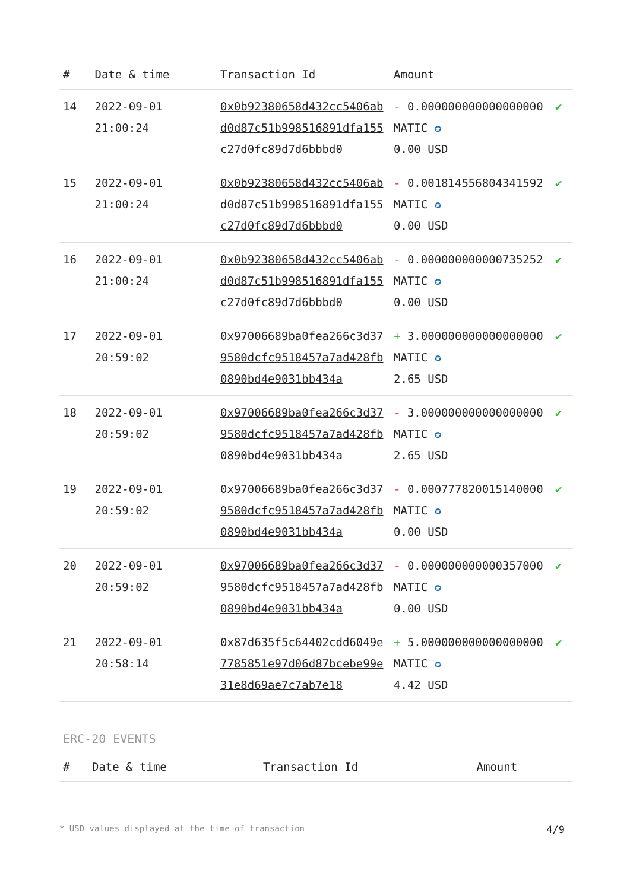| # | Date & time | Transaction Id | Amount | |
| --- | --- | --- | --- | --- |
| 14 | 2022-09-01 21:00:24 | 0x0b92380658d432cc5406abd0d87c51b998516891dfa155c27d0fc89d7d6bbbd0 | - 0.000000000000000000 MATIC ✪ 0.00 USD | ✔ |
| 15 | 2022-09-01 21:00:24 | 0x0b92380658d432cc5406abd0d87c51b998516891dfa155c27d0fc89d7d6bbbd0 | - 0.001814556804341592 MATIC ✪ 0.00 USD | ✔ |
| 16 | 2022-09-01 21:00:24 | 0x0b92380658d432cc5406abd0d87c51b998516891dfa155c27d0fc89d7d6bbbd0 | - 0.000000000000735252 MATIC ✪ 0.00 USD | ✔ |
| 17 | 2022-09-01 20:59:02 | 0x97006689ba0fea266c3d379580dcfc9518457a7ad428fb0890bd4e9031bb434a | + 3.000000000000000000 MATIC ✪ 2.65 USD | ✔ |
| 18 | 2022-09-01 20:59:02 | 0x97006689ba0fea266c3d379580dcfc9518457a7ad428fb0890bd4e9031bb434a | - 3.000000000000000000 MATIC ✪ 2.65 USD | ✔ |
| 19 | 2022-09-01 20:59:02 | 0x97006689ba0fea266c3d379580dcfc9518457a7ad428fb0890bd4e9031bb434a | - 0.000777820015140000 MATIC ✪ 0.00 USD | ✔ |
| 20 | 2022-09-01 20:59:02 | 0x97006689ba0fea266c3d379580dcfc9518457a7ad428fb0890bd4e9031bb434a | - 0.000000000000357000 MATIC ✪ 0.00 USD | ✔ |
| 21 | 2022-09-01 20:58:14 | 0x87d635f5c64402cdd6049e7785851e97d06d87bcebe99e31e8d69ae7c7ab7e18 | + 5.000000000000000000 MATIC ✪ 4.42 USD | ✔ |
ERC-20 EVENTS
| # | Date & time | Transaction Id | Amount |
| --- | --- | --- | --- |
* USD values displayed at the time of transaction 4/9